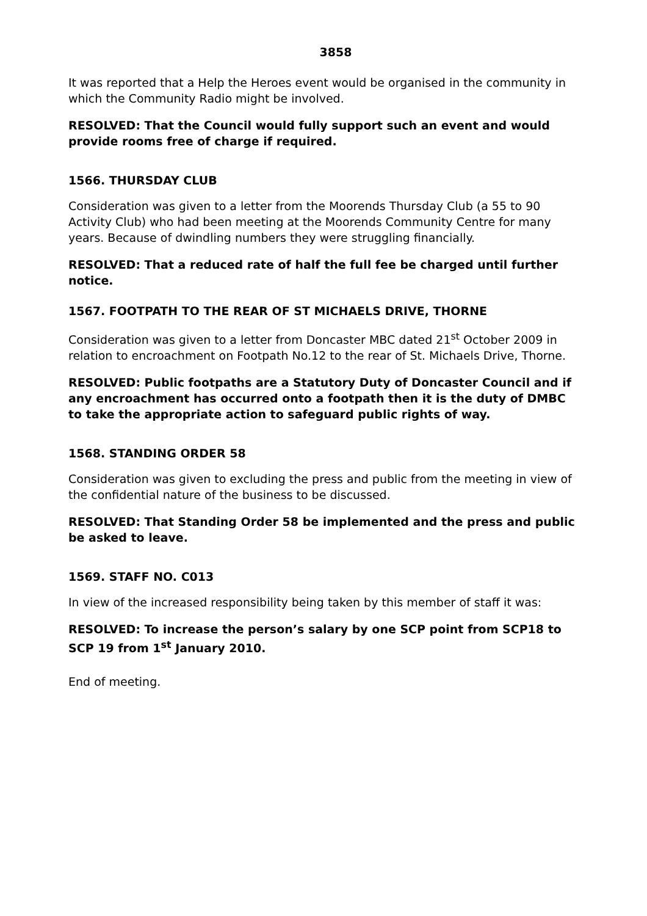3858
It was reported that a Help the Heroes event would be organised in the community in which the Community Radio might be involved.
RESOLVED: That the Council would fully support such an event and would provide rooms free of charge if required.
1566. THURSDAY CLUB
Consideration was given to a letter from the Moorends Thursday Club (a 55 to 90 Activity Club) who had been meeting at the Moorends Community Centre for many years. Because of dwindling numbers they were struggling financially.
RESOLVED: That a reduced rate of half the full fee be charged until further notice.
1567. FOOTPATH TO THE REAR OF ST MICHAELS DRIVE, THORNE
Consideration was given to a letter from Doncaster MBC dated 21<sup>st</sup> October 2009 in relation to encroachment on Footpath No.12 to the rear of St. Michaels Drive, Thorne.
RESOLVED: Public footpaths are a Statutory Duty of Doncaster Council and if any encroachment has occurred onto a footpath then it is the duty of DMBC to take the appropriate action to safeguard public rights of way.
1568. STANDING ORDER 58
Consideration was given to excluding the press and public from the meeting in view of the confidential nature of the business to be discussed.
RESOLVED: That Standing Order 58 be implemented and the press and public be asked to leave.
1569. STAFF NO. C013
In view of the increased responsibility being taken by this member of staff it was:
RESOLVED: To increase the person’s salary by one SCP point from SCP18 to SCP 19 from 1<sup>st</sup> January 2010.
End of meeting.